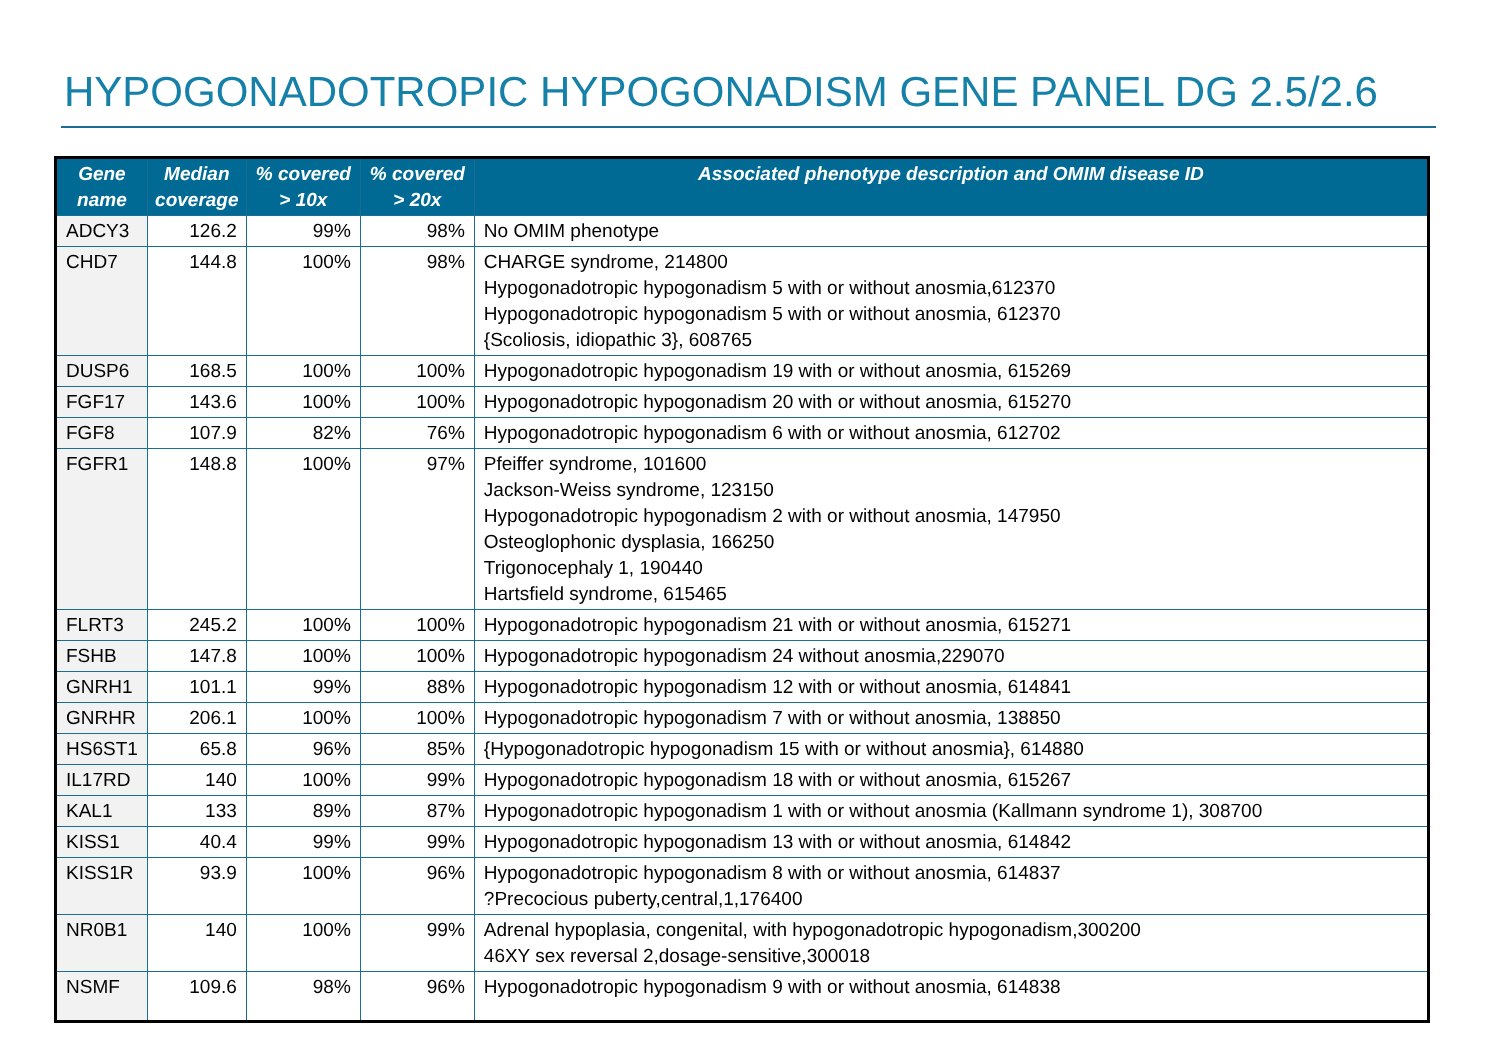HYPOGONADOTROPIC HYPOGONADISM GENE PANEL DG 2.5/2.6
| Gene name | Median coverage | % covered > 10x | % covered > 20x | Associated phenotype description and OMIM disease ID |
| --- | --- | --- | --- | --- |
| ADCY3 | 126.2 | 99% | 98% | No OMIM phenotype |
| CHD7 | 144.8 | 100% | 98% | CHARGE syndrome, 214800 Hypogonadotropic hypogonadism 5 with or without anosmia,612370 Hypogonadotropic hypogonadism 5 with or without anosmia, 612370 {Scoliosis, idiopathic 3}, 608765 |
| DUSP6 | 168.5 | 100% | 100% | Hypogonadotropic hypogonadism 19 with or without anosmia, 615269 |
| FGF17 | 143.6 | 100% | 100% | Hypogonadotropic hypogonadism 20 with or without anosmia, 615270 |
| FGF8 | 107.9 | 82% | 76% | Hypogonadotropic hypogonadism 6 with or without anosmia, 612702 |
| FGFR1 | 148.8 | 100% | 97% | Pfeiffer syndrome, 101600 Jackson-Weiss syndrome, 123150 Hypogonadotropic hypogonadism 2 with or without anosmia, 147950 Osteoglophonic dysplasia, 166250 Trigonocephaly 1, 190440 Hartsfield syndrome, 615465 |
| FLRT3 | 245.2 | 100% | 100% | Hypogonadotropic hypogonadism 21 with or without anosmia, 615271 |
| FSHB | 147.8 | 100% | 100% | Hypogonadotropic hypogonadism 24 without anosmia,229070 |
| GNRH1 | 101.1 | 99% | 88% | Hypogonadotropic hypogonadism 12 with or without anosmia, 614841 |
| GNRHR | 206.1 | 100% | 100% | Hypogonadotropic hypogonadism 7 with or without anosmia, 138850 |
| HS6ST1 | 65.8 | 96% | 85% | {Hypogonadotropic hypogonadism 15 with or without anosmia}, 614880 |
| IL17RD | 140 | 100% | 99% | Hypogonadotropic hypogonadism 18 with or without anosmia, 615267 |
| KAL1 | 133 | 89% | 87% | Hypogonadotropic hypogonadism 1 with or without anosmia (Kallmann syndrome 1), 308700 |
| KISS1 | 40.4 | 99% | 99% | Hypogonadotropic hypogonadism 13 with or without anosmia, 614842 |
| KISS1R | 93.9 | 100% | 96% | Hypogonadotropic hypogonadism 8 with or without anosmia, 614837 ?Precocious puberty,central,1,176400 |
| NR0B1 | 140 | 100% | 99% | Adrenal hypoplasia, congenital, with hypogonadotropic hypogonadism,300200 46XY sex reversal 2,dosage-sensitive,300018 |
| NSMF | 109.6 | 98% | 96% | Hypogonadotropic hypogonadism 9 with or without anosmia, 614838 |